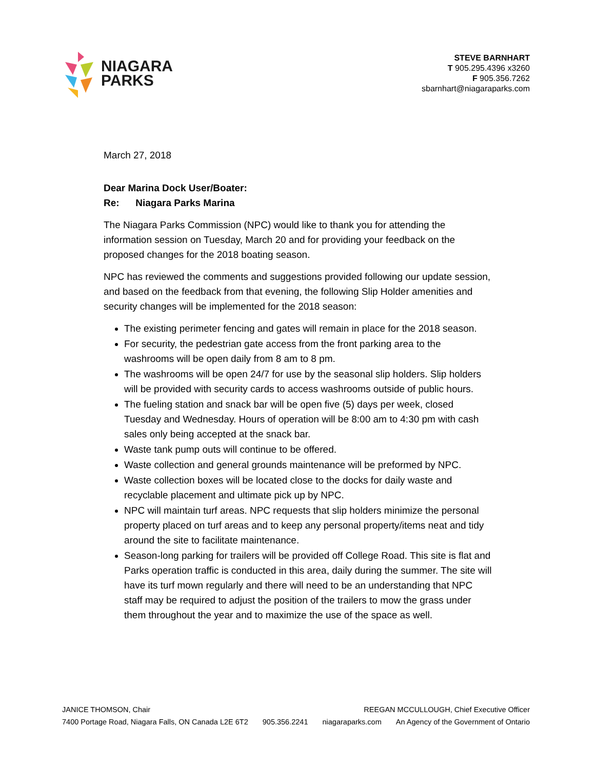NIAGARA
PARKS
STEVE BARNHART
T 905.295.4396 x3260
F 905.356.7262
sbarnhart@niagaraparks.com
March 27, 2018
Dear Marina Dock User/Boater:
Re: Niagara Parks Marina
The Niagara Parks Commission (NPC) would like to thank you for attending the information session on Tuesday, March 20 and for providing your feedback on the proposed changes for the 2018 boating season.
NPC has reviewed the comments and suggestions provided following our update session, and based on the feedback from that evening, the following Slip Holder amenities and security changes will be implemented for the 2018 season:
The existing perimeter fencing and gates will remain in place for the 2018 season.
For security, the pedestrian gate access from the front parking area to the washrooms will be open daily from 8 am to 8 pm.
The washrooms will be open 24/7 for use by the seasonal slip holders. Slip holders will be provided with security cards to access washrooms outside of public hours.
The fueling station and snack bar will be open five (5) days per week, closed Tuesday and Wednesday. Hours of operation will be 8:00 am to 4:30 pm with cash sales only being accepted at the snack bar.
Waste tank pump outs will continue to be offered.
Waste collection and general grounds maintenance will be preformed by NPC.
Waste collection boxes will be located close to the docks for daily waste and recyclable placement and ultimate pick up by NPC.
NPC will maintain turf areas. NPC requests that slip holders minimize the personal property placed on turf areas and to keep any personal property/items neat and tidy around the site to facilitate maintenance.
Season-long parking for trailers will be provided off College Road. This site is flat and Parks operation traffic is conducted in this area, daily during the summer. The site will have its turf mown regularly and there will need to be an understanding that NPC staff may be required to adjust the position of the trailers to mow the grass under them throughout the year and to maximize the use of the space as well.
JANICE THOMSON, Chair REEGAN MCCULLOUGH, Chief Executive Officer
7400 Portage Road, Niagara Falls, ON Canada L2E 6T2 905.356.2241 niagaraparks.com An Agency of the Government of Ontario